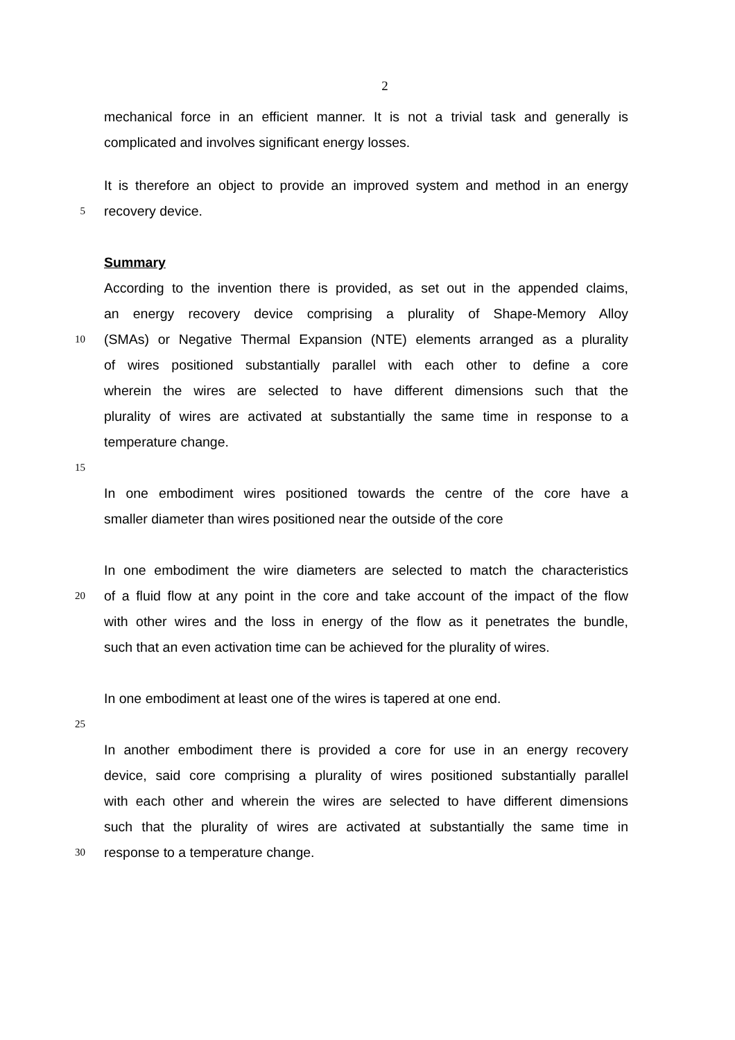2
mechanical force in an efficient manner. It is not a trivial task and generally is
complicated and involves significant energy losses.
It is therefore an object to provide an improved system and method in an energy
5 recovery device.
Summary
According to the invention there is provided, as set out in the appended claims,
an energy recovery device comprising a plurality of Shape-Memory Alloy
10 (SMAs) or Negative Thermal Expansion (NTE) elements arranged as a plurality
of wires positioned substantially parallel with each other to define a core
wherein the wires are selected to have different dimensions such that the
plurality of wires are activated at substantially the same time in response to a
temperature change.
15
In one embodiment wires positioned towards the centre of the core have a
smaller diameter than wires positioned near the outside of the core
In one embodiment the wire diameters are selected to match the characteristics
20 of a fluid flow at any point in the core and take account of the impact of the flow
with other wires and the loss in energy of the flow as it penetrates the bundle,
such that an even activation time can be achieved for the plurality of wires.
In one embodiment at least one of the wires is tapered at one end.
25
In another embodiment there is provided a core for use in an energy recovery
device, said core comprising a plurality of wires positioned substantially parallel
with each other and wherein the wires are selected to have different dimensions
such that the plurality of wires are activated at substantially the same time in
30 response to a temperature change.